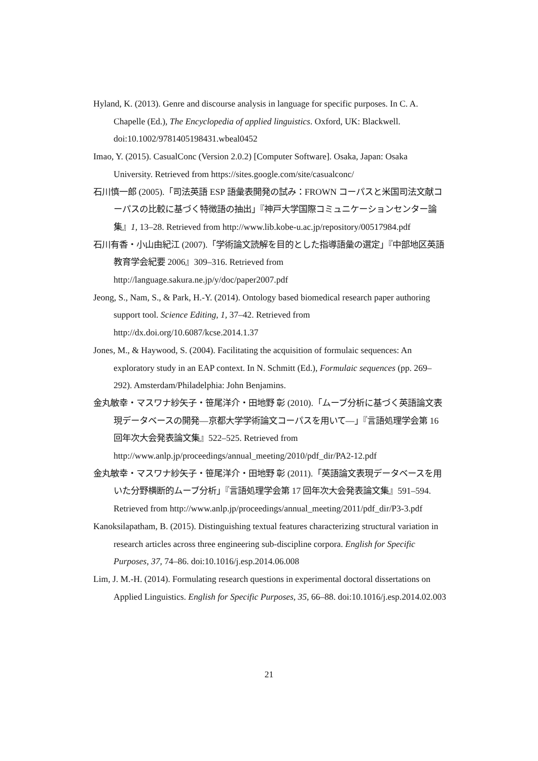Hyland, K. (2013). Genre and discourse analysis in language for specific purposes. In C. A. Chapelle (Ed.), The Encyclopedia of applied linguistics. Oxford, UK: Blackwell. doi:10.1002/9781405198431.wbeal0452
Imao, Y. (2015). CasualConc (Version 2.0.2) [Computer Software]. Osaka, Japan: Osaka University. Retrieved from https://sites.google.com/site/casualconc/
石川慎一郎 (2005).「司法英語 ESP 語彙表開発の試み：FROWN コーパスと米国司法文献コーパスの比較に基づく特徴語の抽出」『神戸大学国際コミュニケーションセンター論集』1, 13–28. Retrieved from http://www.lib.kobe-u.ac.jp/repository/00517984.pdf
石川有香・小山由紀江 (2007).「学術論文読解を目的とした指導語彙の選定」『中部地区英語教育学会紀要 2006』309–316. Retrieved from http://language.sakura.ne.jp/y/doc/paper2007.pdf
Jeong, S., Nam, S., & Park, H.-Y. (2014). Ontology based biomedical research paper authoring support tool. Science Editing, 1, 37–42. Retrieved from http://dx.doi.org/10.6087/kcse.2014.1.37
Jones, M., & Haywood, S. (2004). Facilitating the acquisition of formulaic sequences: An exploratory study in an EAP context. In N. Schmitt (Ed.), Formulaic sequences (pp. 269–292). Amsterdam/Philadelphia: John Benjamins.
金丸敏幸・マスワナ紗矢子・笹尾洋介・田地野 彰 (2010).「ムーブ分析に基づく英語論文表現データベースの開発—京都大学学術論文コーパスを用いて—」『言語処理学会第 16 回年次大会発表論文集』522–525. Retrieved from http://www.anlp.jp/proceedings/annual_meeting/2010/pdf_dir/PA2-12.pdf
金丸敏幸・マスワナ紗矢子・笹尾洋介・田地野 彰 (2011).「英語論文表現データベースを用いた分野横断的ムーブ分析」『言語処理学会第 17 回年次大会発表論文集』591–594. Retrieved from http://www.anlp.jp/proceedings/annual_meeting/2011/pdf_dir/P3-3.pdf
Kanoksilapatham, B. (2015). Distinguishing textual features characterizing structural variation in research articles across three engineering sub-discipline corpora. English for Specific Purposes, 37, 74–86. doi:10.1016/j.esp.2014.06.008
Lim, J. M.-H. (2014). Formulating research questions in experimental doctoral dissertations on Applied Linguistics. English for Specific Purposes, 35, 66–88. doi:10.1016/j.esp.2014.02.003
21